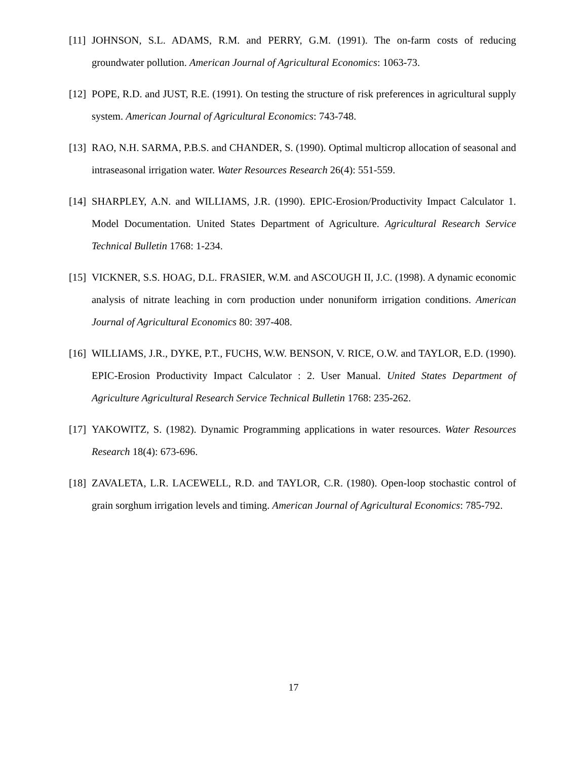[11]
JOHNSON, S.L. ADAMS, R.M. and PERRY, G.M. (1991). The on-farm costs of reducing groundwater pollution. American Journal of Agricultural Economics: 1063-73.
[12]
POPE, R.D. and JUST, R.E. (1991). On testing the structure of risk preferences in agricultural supply system. American Journal of Agricultural Economics: 743-748.
[13]
RAO, N.H. SARMA, P.B.S. and CHANDER, S. (1990). Optimal multicrop allocation of seasonal and intraseasonal irrigation water. Water Resources Research 26(4): 551-559.
[14]
SHARPLEY, A.N. and WILLIAMS, J.R. (1990). EPIC-Erosion/Productivity Impact Calculator 1. Model Documentation. United States Department of Agriculture. Agricultural Research Service Technical Bulletin 1768: 1-234.
[15]
VICKNER, S.S. HOAG, D.L. FRASIER, W.M. and ASCOUGH II, J.C. (1998). A dynamic economic analysis of nitrate leaching in corn production under nonuniform irrigation conditions. American Journal of Agricultural Economics 80: 397-408.
[16]
WILLIAMS, J.R., DYKE, P.T., FUCHS, W.W. BENSON, V. RICE, O.W. and TAYLOR, E.D. (1990). EPIC-Erosion Productivity Impact Calculator : 2. User Manual. United States Department of Agriculture Agricultural Research Service Technical Bulletin 1768: 235-262.
[17]
YAKOWITZ, S. (1982). Dynamic Programming applications in water resources. Water Resources Research 18(4): 673-696.
[18]
ZAVALETA, L.R. LACEWELL, R.D. and TAYLOR, C.R. (1980). Open-loop stochastic control of grain sorghum irrigation levels and timing. American Journal of Agricultural Economics: 785-792.
17